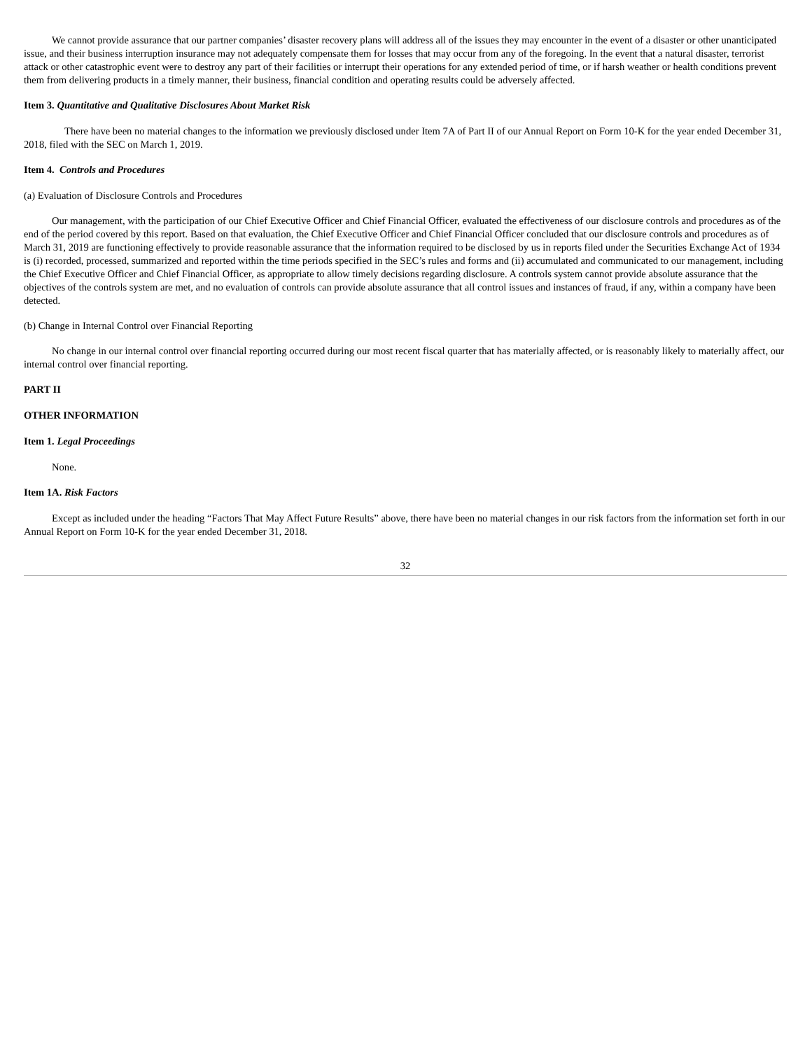We cannot provide assurance that our partner companies’ disaster recovery plans will address all of the issues they may encounter in the event of a disaster or other unanticipated issue, and their business interruption insurance may not adequately compensate them for losses that may occur from any of the foregoing. In the event that a natural disaster, terrorist attack or other catastrophic event were to destroy any part of their facilities or interrupt their operations for any extended period of time, or if harsh weather or health conditions prevent them from delivering products in a timely manner, their business, financial condition and operating results could be adversely affected.
Item 3. Quantitative and Qualitative Disclosures About Market Risk
There have been no material changes to the information we previously disclosed under Item 7A of Part II of our Annual Report on Form 10-K for the year ended December 31, 2018, filed with the SEC on March 1, 2019.
Item 4. Controls and Procedures
(a) Evaluation of Disclosure Controls and Procedures
Our management, with the participation of our Chief Executive Officer and Chief Financial Officer, evaluated the effectiveness of our disclosure controls and procedures as of the end of the period covered by this report. Based on that evaluation, the Chief Executive Officer and Chief Financial Officer concluded that our disclosure controls and procedures as of March 31, 2019 are functioning effectively to provide reasonable assurance that the information required to be disclosed by us in reports filed under the Securities Exchange Act of 1934 is (i) recorded, processed, summarized and reported within the time periods specified in the SEC’s rules and forms and (ii) accumulated and communicated to our management, including the Chief Executive Officer and Chief Financial Officer, as appropriate to allow timely decisions regarding disclosure. A controls system cannot provide absolute assurance that the objectives of the controls system are met, and no evaluation of controls can provide absolute assurance that all control issues and instances of fraud, if any, within a company have been detected.
(b) Change in Internal Control over Financial Reporting
No change in our internal control over financial reporting occurred during our most recent fiscal quarter that has materially affected, or is reasonably likely to materially affect, our internal control over financial reporting.
PART II
OTHER INFORMATION
Item 1. Legal Proceedings
None.
Item 1A. Risk Factors
Except as included under the heading “Factors That May Affect Future Results” above, there have been no material changes in our risk factors from the information set forth in our Annual Report on Form 10-K for the year ended December 31, 2018.
32